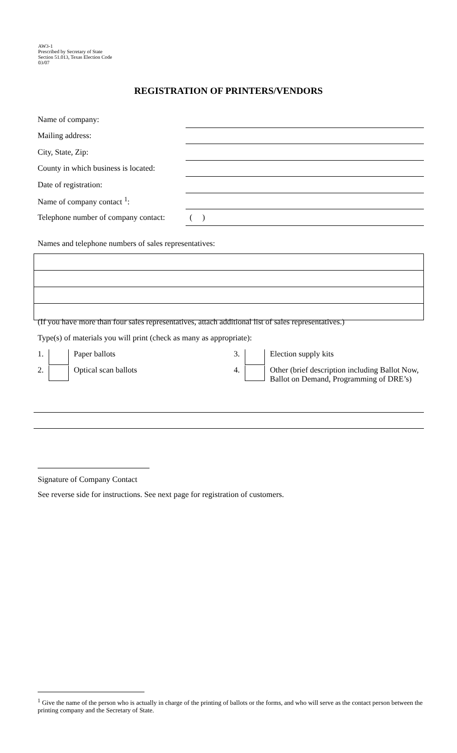AW3-1
Prescribed by Secretary of State
Section 51.013, Texas Election Code
03/07
REGISTRATION OF PRINTERS/VENDORS
| Name of company: | |
| Mailing address: | |
| City, State, Zip: | |
| County in which business is located: | |
| Date of registration: | |
| Name of company contact <sup>1</sup>: | |
| Telephone number of company contact: | ( ) |
Names and telephone numbers of sales representatives:
(If you have more than four sales representatives, attach additional list of sales representatives.)
Type(s) of materials you will print (check as many as appropriate):
1. Paper ballots
3. Election supply kits
2. Optical scan ballots
4. Other (brief description including Ballot Now, Ballot on Demand, Programming of DRE’s)
Signature of Company Contact
See reverse side for instructions. See next page for registration of customers.
<sup>1</sup> Give the name of the person who is actually in charge of the printing of ballots or the forms, and who will serve as the contact person between the printing company and the Secretary of State.